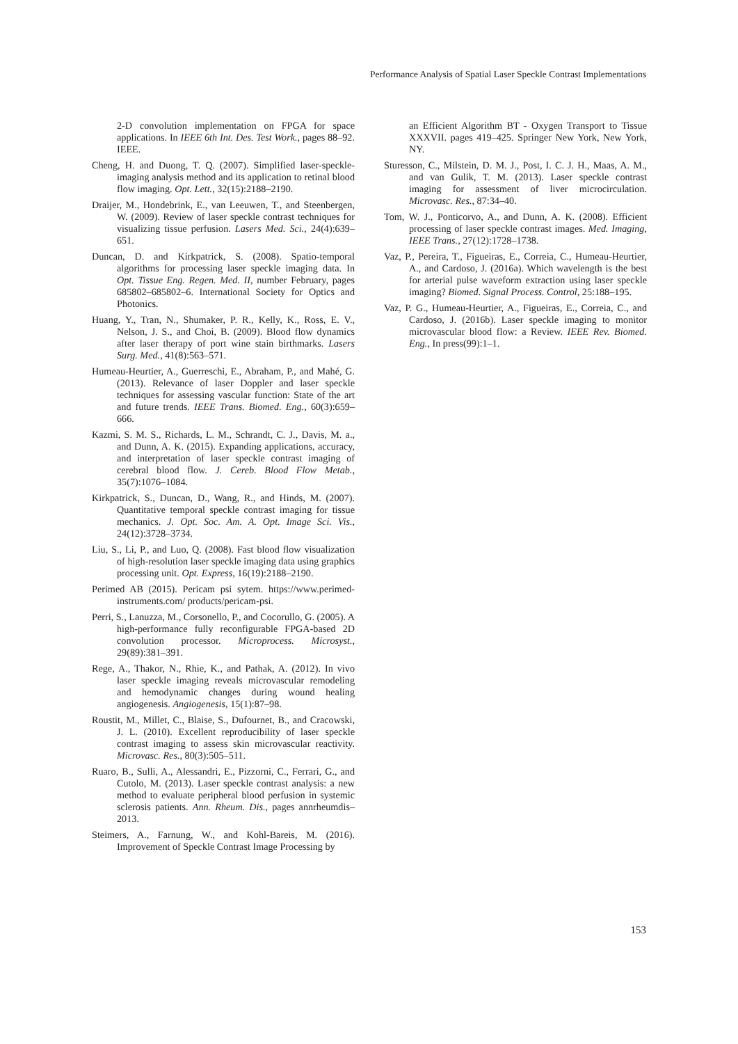Performance Analysis of Spatial Laser Speckle Contrast Implementations
2-D convolution implementation on FPGA for space applications. In IEEE 6th Int. Des. Test Work., pages 88–92. IEEE.
Cheng, H. and Duong, T. Q. (2007). Simplified laser-speckle-imaging analysis method and its application to retinal blood flow imaging. Opt. Lett., 32(15):2188–2190.
Draijer, M., Hondebrink, E., van Leeuwen, T., and Steenbergen, W. (2009). Review of laser speckle contrast techniques for visualizing tissue perfusion. Lasers Med. Sci., 24(4):639–651.
Duncan, D. and Kirkpatrick, S. (2008). Spatio-temporal algorithms for processing laser speckle imaging data. In Opt. Tissue Eng. Regen. Med. II, number February, pages 685802–685802–6. International Society for Optics and Photonics.
Huang, Y., Tran, N., Shumaker, P. R., Kelly, K., Ross, E. V., Nelson, J. S., and Choi, B. (2009). Blood flow dynamics after laser therapy of port wine stain birthmarks. Lasers Surg. Med., 41(8):563–571.
Humeau-Heurtier, A., Guerreschi, E., Abraham, P., and Mahé, G. (2013). Relevance of laser Doppler and laser speckle techniques for assessing vascular function: State of the art and future trends. IEEE Trans. Biomed. Eng., 60(3):659–666.
Kazmi, S. M. S., Richards, L. M., Schrandt, C. J., Davis, M. a., and Dunn, A. K. (2015). Expanding applications, accuracy, and interpretation of laser speckle contrast imaging of cerebral blood flow. J. Cereb. Blood Flow Metab., 35(7):1076–1084.
Kirkpatrick, S., Duncan, D., Wang, R., and Hinds, M. (2007). Quantitative temporal speckle contrast imaging for tissue mechanics. J. Opt. Soc. Am. A. Opt. Image Sci. Vis., 24(12):3728–3734.
Liu, S., Li, P., and Luo, Q. (2008). Fast blood flow visualization of high-resolution laser speckle imaging data using graphics processing unit. Opt. Express, 16(19):2188–2190.
Perimed AB (2015). Pericam psi sytem. https://www.perimed-instruments.com/ products/pericam-psi.
Perri, S., Lanuzza, M., Corsonello, P., and Cocorullo, G. (2005). A high-performance fully reconfigurable FPGA-based 2D convolution processor. Microprocess. Microsyst., 29(89):381–391.
Rege, A., Thakor, N., Rhie, K., and Pathak, A. (2012). In vivo laser speckle imaging reveals microvascular remodeling and hemodynamic changes during wound healing angiogenesis. Angiogenesis, 15(1):87–98.
Roustit, M., Millet, C., Blaise, S., Dufournet, B., and Cracowski, J. L. (2010). Excellent reproducibility of laser speckle contrast imaging to assess skin microvascular reactivity. Microvasc. Res., 80(3):505–511.
Ruaro, B., Sulli, A., Alessandri, E., Pizzorni, C., Ferrari, G., and Cutolo, M. (2013). Laser speckle contrast analysis: a new method to evaluate peripheral blood perfusion in systemic sclerosis patients. Ann. Rheum. Dis., pages annrheumdis–2013.
Steimers, A., Farnung, W., and Kohl-Bareis, M. (2016). Improvement of Speckle Contrast Image Processing by
an Efficient Algorithm BT - Oxygen Transport to Tissue XXXVII. pages 419–425. Springer New York, New York, NY.
Sturesson, C., Milstein, D. M. J., Post, I. C. J. H., Maas, A. M., and van Gulik, T. M. (2013). Laser speckle contrast imaging for assessment of liver microcirculation. Microvasc. Res., 87:34–40.
Tom, W. J., Ponticorvo, A., and Dunn, A. K. (2008). Efficient processing of laser speckle contrast images. Med. Imaging, IEEE Trans., 27(12):1728–1738.
Vaz, P., Pereira, T., Figueiras, E., Correia, C., Humeau-Heurtier, A., and Cardoso, J. (2016a). Which wavelength is the best for arterial pulse waveform extraction using laser speckle imaging? Biomed. Signal Process. Control, 25:188–195.
Vaz, P. G., Humeau-Heurtier, A., Figueiras, E., Correia, C., and Cardoso, J. (2016b). Laser speckle imaging to monitor microvascular blood flow: a Review. IEEE Rev. Biomed. Eng., In press(99):1–1.
153